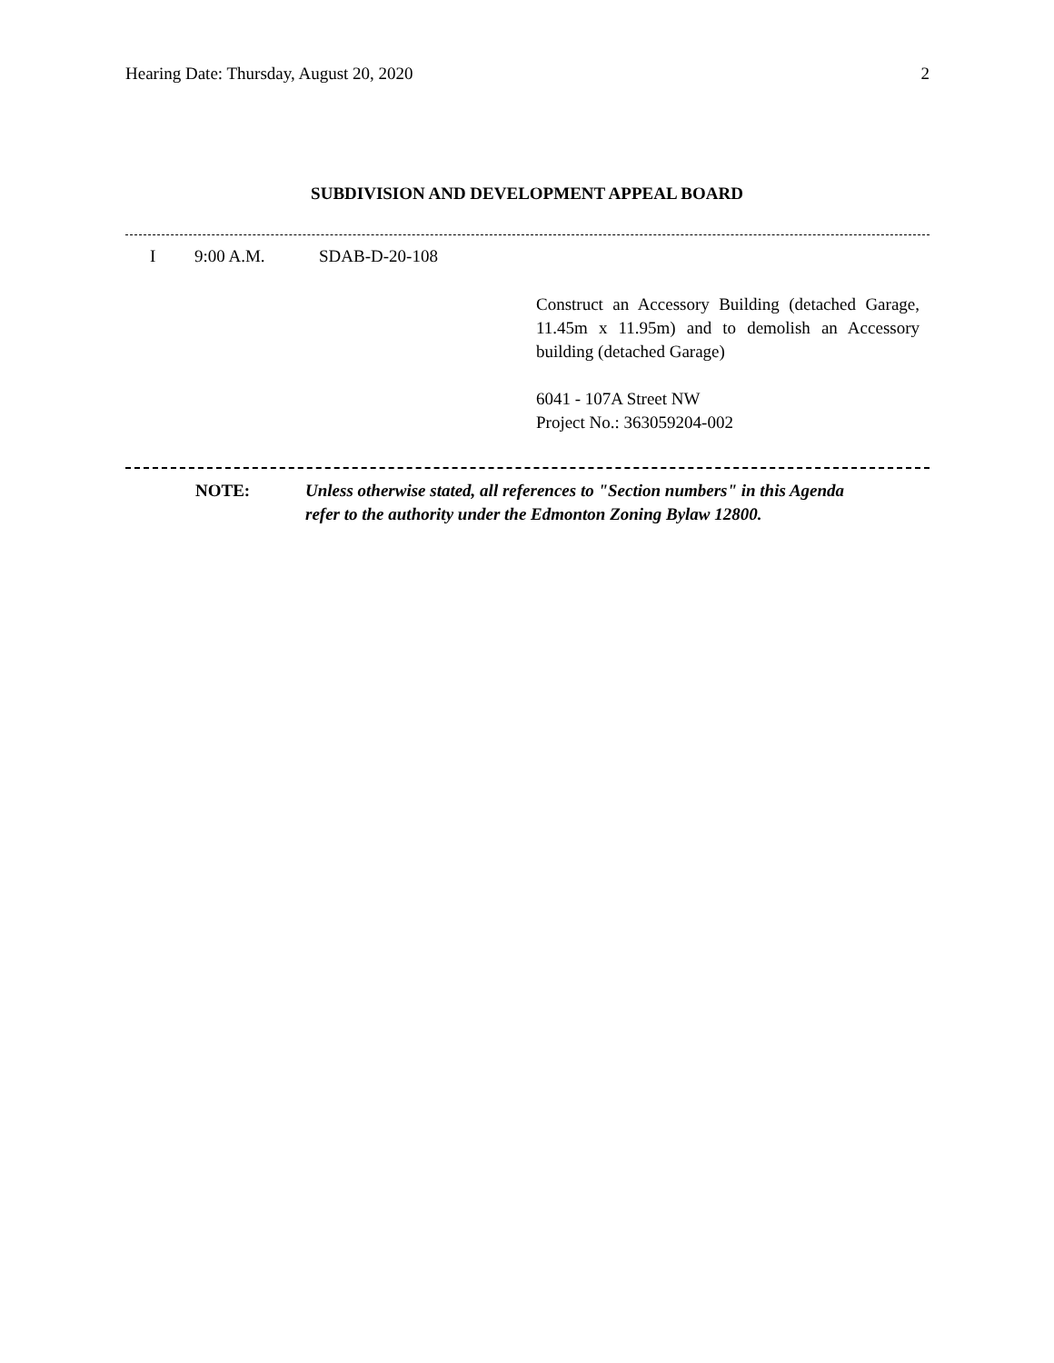Hearing Date: Thursday, August 20, 2020 2
SUBDIVISION AND DEVELOPMENT APPEAL BOARD
I 9:00 A.M. SDAB-D-20-108
Construct an Accessory Building (detached Garage, 11.45m x 11.95m) and to demolish an Accessory building (detached Garage)
6041 - 107A Street NW
Project No.: 363059204-002
NOTE: Unless otherwise stated, all references to "Section numbers" in this Agenda
refer to the authority under the Edmonton Zoning Bylaw 12800.